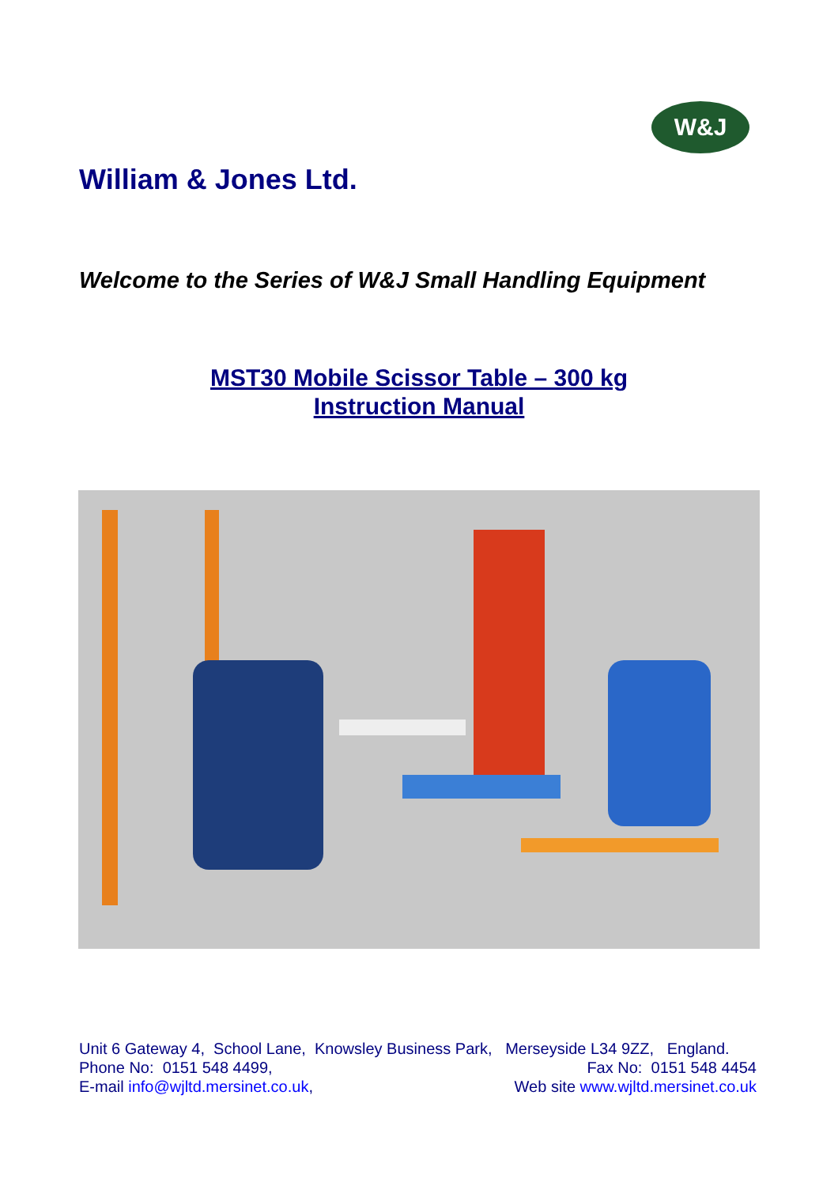W&J
William & Jones Ltd.
Welcome to the Series of W&J Small Handling Equipment
MST30 Mobile Scissor Table – 300 kg
Instruction Manual
Unit 6 Gateway 4, School Lane, Knowsley Business Park, Merseyside L34 9ZZ, England.
Phone No: 0151 548 4499, Fax No: 0151 548 4454
E-mail info@wjltd.mersinet.co.uk, Web site www.wjltd.mersinet.co.uk